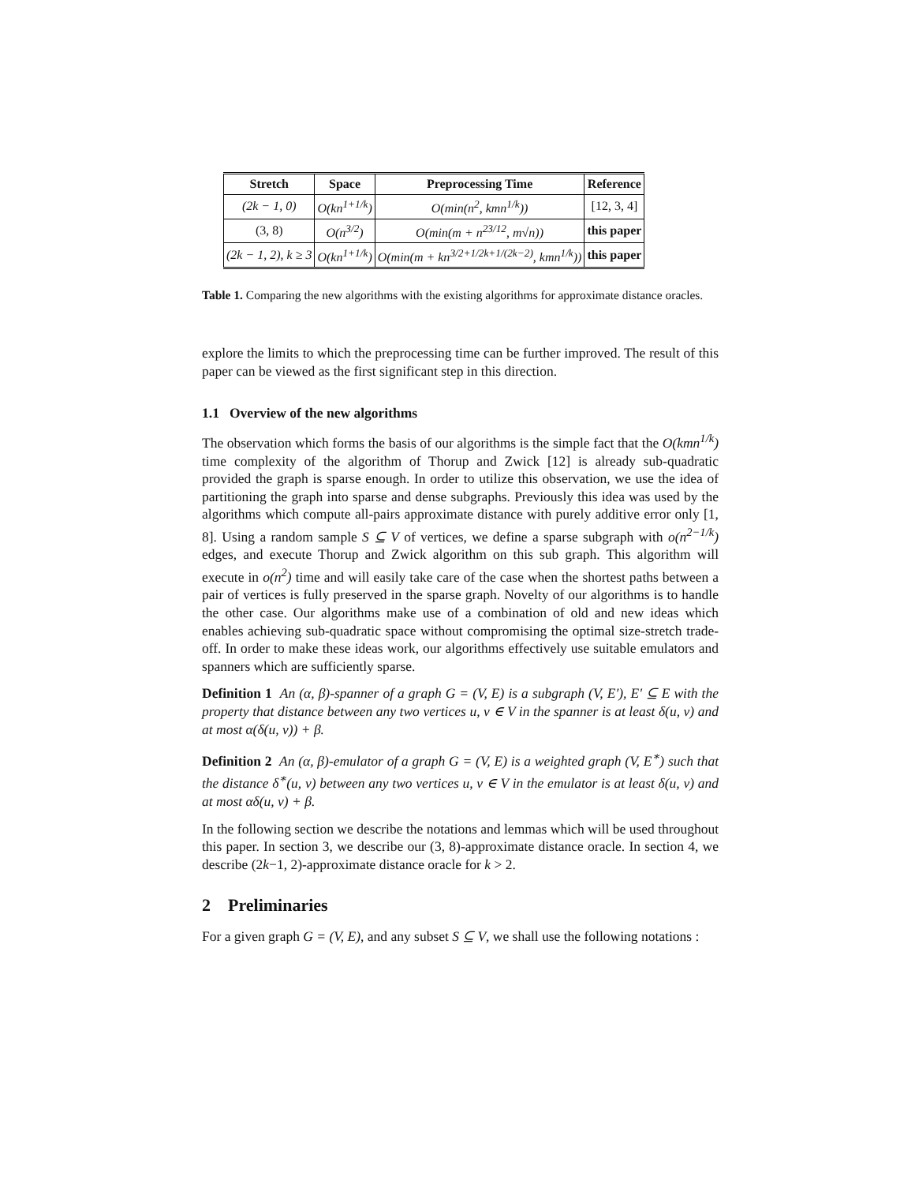| Stretch | Space | Preprocessing Time | Reference |
| --- | --- | --- | --- |
| (2k − 1, 0) | O(kn<sup>1+1/k</sup>) | O(min(n<sup>2</sup>, kmn<sup>1/k</sup>)) | [12, 3, 4] |
| (3, 8) | O(n<sup>3/2</sup>) | O(min(m + n<sup>23/12</sup>, m√n)) | this paper |
| (2k − 1, 2), k ≥ 3 | O(kn<sup>1+1/k</sup>) | O(min(m + kn<sup>3/2+1/2k+1/(2k−2)</sup>, kmn<sup>1/k</sup>)) | this paper |
Table 1. Comparing the new algorithms with the existing algorithms for approximate distance oracles.
explore the limits to which the preprocessing time can be further improved. The result of this paper can be viewed as the first significant step in this direction.
1.1 Overview of the new algorithms
The observation which forms the basis of our algorithms is the simple fact that the O(kmn<sup>1/k</sup>) time complexity of the algorithm of Thorup and Zwick [12] is already sub-quadratic provided the graph is sparse enough. In order to utilize this observation, we use the idea of partitioning the graph into sparse and dense subgraphs. Previously this idea was used by the algorithms which compute all-pairs approximate distance with purely additive error only [1, 8]. Using a random sample S ⊆ V of vertices, we define a sparse subgraph with o(n<sup>2−1/k</sup>) edges, and execute Thorup and Zwick algorithm on this sub graph. This algorithm will execute in o(n<sup>2</sup>) time and will easily take care of the case when the shortest paths between a pair of vertices is fully preserved in the sparse graph. Novelty of our algorithms is to handle the other case. Our algorithms make use of a combination of old and new ideas which enables achieving sub-quadratic space without compromising the optimal size-stretch trade-off. In order to make these ideas work, our algorithms effectively use suitable emulators and spanners which are sufficiently sparse.
Definition 1 An (α, β)-spanner of a graph G = (V, E) is a subgraph (V, E′), E′ ⊆ E with the property that distance between any two vertices u, v ∈ V in the spanner is at least δ(u, v) and at most α(δ(u, v)) + β.
Definition 2 An (α, β)-emulator of a graph G = (V, E) is a weighted graph (V, E<sup>∗</sup>) such that the distance δ<sup>∗</sup>(u, v) between any two vertices u, v ∈ V in the emulator is at least δ(u, v) and at most αδ(u, v) + β.
In the following section we describe the notations and lemmas which will be used throughout this paper. In section 3, we describe our (3, 8)-approximate distance oracle. In section 4, we describe (2k−1, 2)-approximate distance oracle for k > 2.
2 Preliminaries
For a given graph G = (V, E), and any subset S ⊆ V, we shall use the following notations :